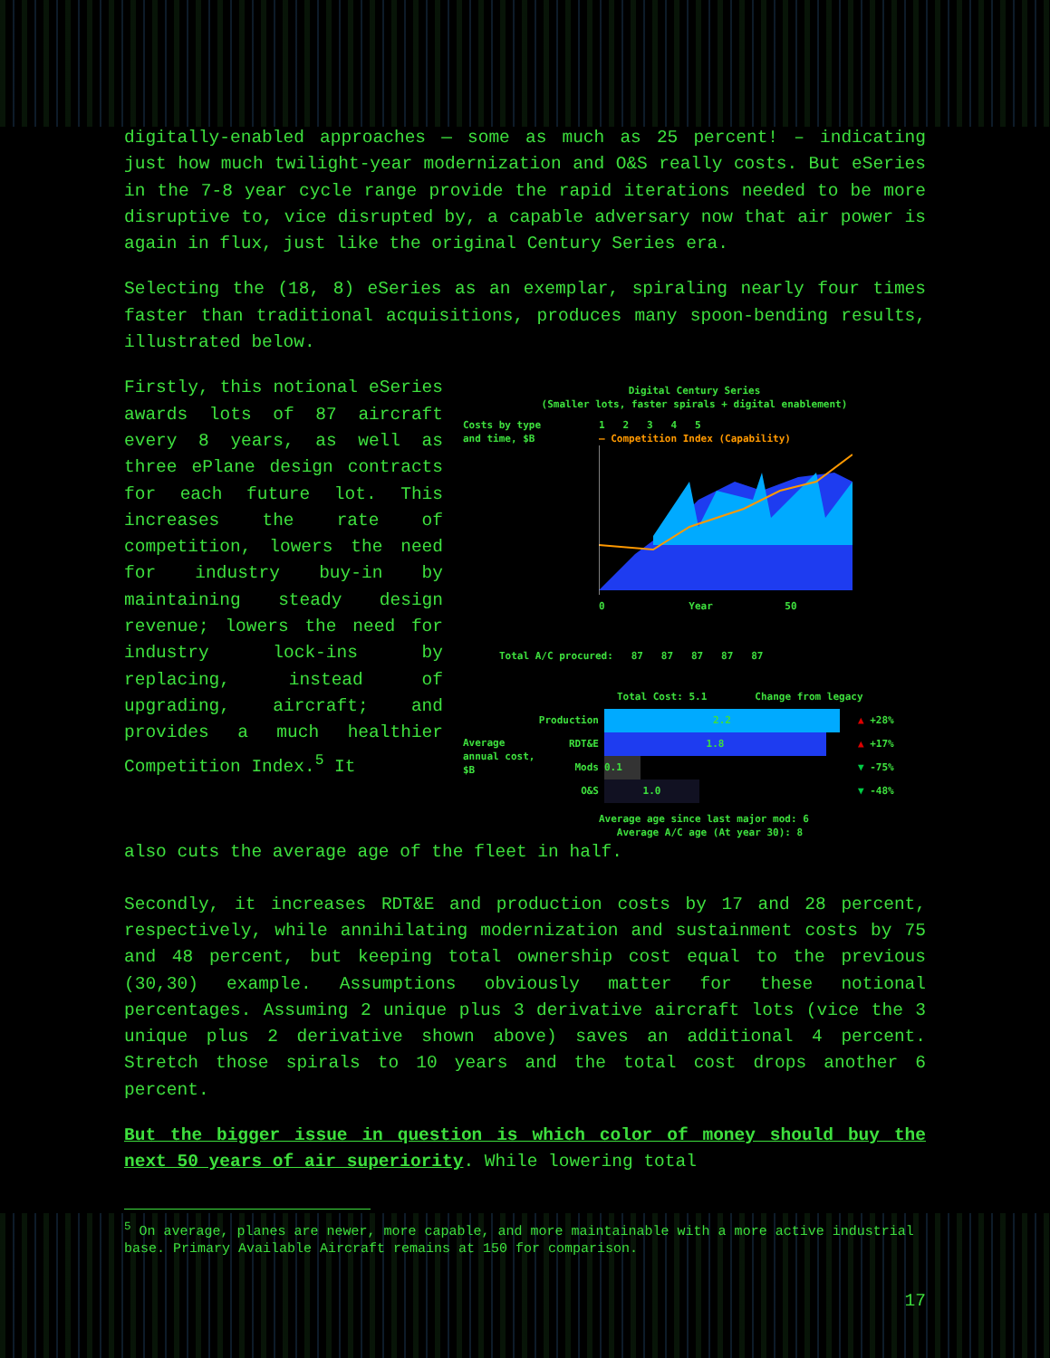digitally-enabled approaches — some as much as 25 percent! – indicating just how much twilight-year modernization and O&S really costs. But eSeries in the 7-8 year cycle range provide the rapid iterations needed to be more disruptive to, vice disrupted by, a capable adversary now that air power is again in flux, just like the original Century Series era.
Selecting the (18, 8) eSeries as an exemplar, spiraling nearly four times faster than traditional acquisitions, produces many spoon-bending results, illustrated below.
Firstly, this notional eSeries awards lots of 87 aircraft every 8 years, as well as three ePlane design contracts for each future lot. This increases the rate of competition, lowers the need for industry buy-in by maintaining steady design revenue; lowers the need for industry lock-ins by replacing, instead of upgrading, aircraft; and provides a much healthier Competition Index.<sup>5</sup> It
Digital Century Series
(Smaller lots, faster spirals + digital enablement)
Costs by type
and time, $B
1 2 3 4 5
— Competition Index (Capability)
0 Year 50
Total A/C procured: 87 87 87 87 87
Total Cost: 5.1 Change from legacy
Average annual cost, $B
Production
RDT&E
Mods
O&S
2.2
1.8
0.1
1.0
▲ +28%
▲ +17%
▼ -75%
▼ -48%
Average age since last major mod: 6
Average A/C age (At year 30): 8
also cuts the average age of the fleet in half.
Secondly, it increases RDT&E and production costs by 17 and 28 percent, respectively, while annihilating modernization and sustainment costs by 75 and 48 percent, but keeping total ownership cost equal to the previous (30,30) example. Assumptions obviously matter for these notional percentages. Assuming 2 unique plus 3 derivative aircraft lots (vice the 3 unique plus 2 derivative shown above) saves an additional 4 percent. Stretch those spirals to 10 years and the total cost drops another 6 percent.
But the bigger issue in question is which color of money should buy the next 50 years of air superiority. While lowering total
<sup>5</sup> On average, planes are newer, more capable, and more maintainable with a more active industrial base. Primary Available Aircraft remains at 150 for comparison.
17